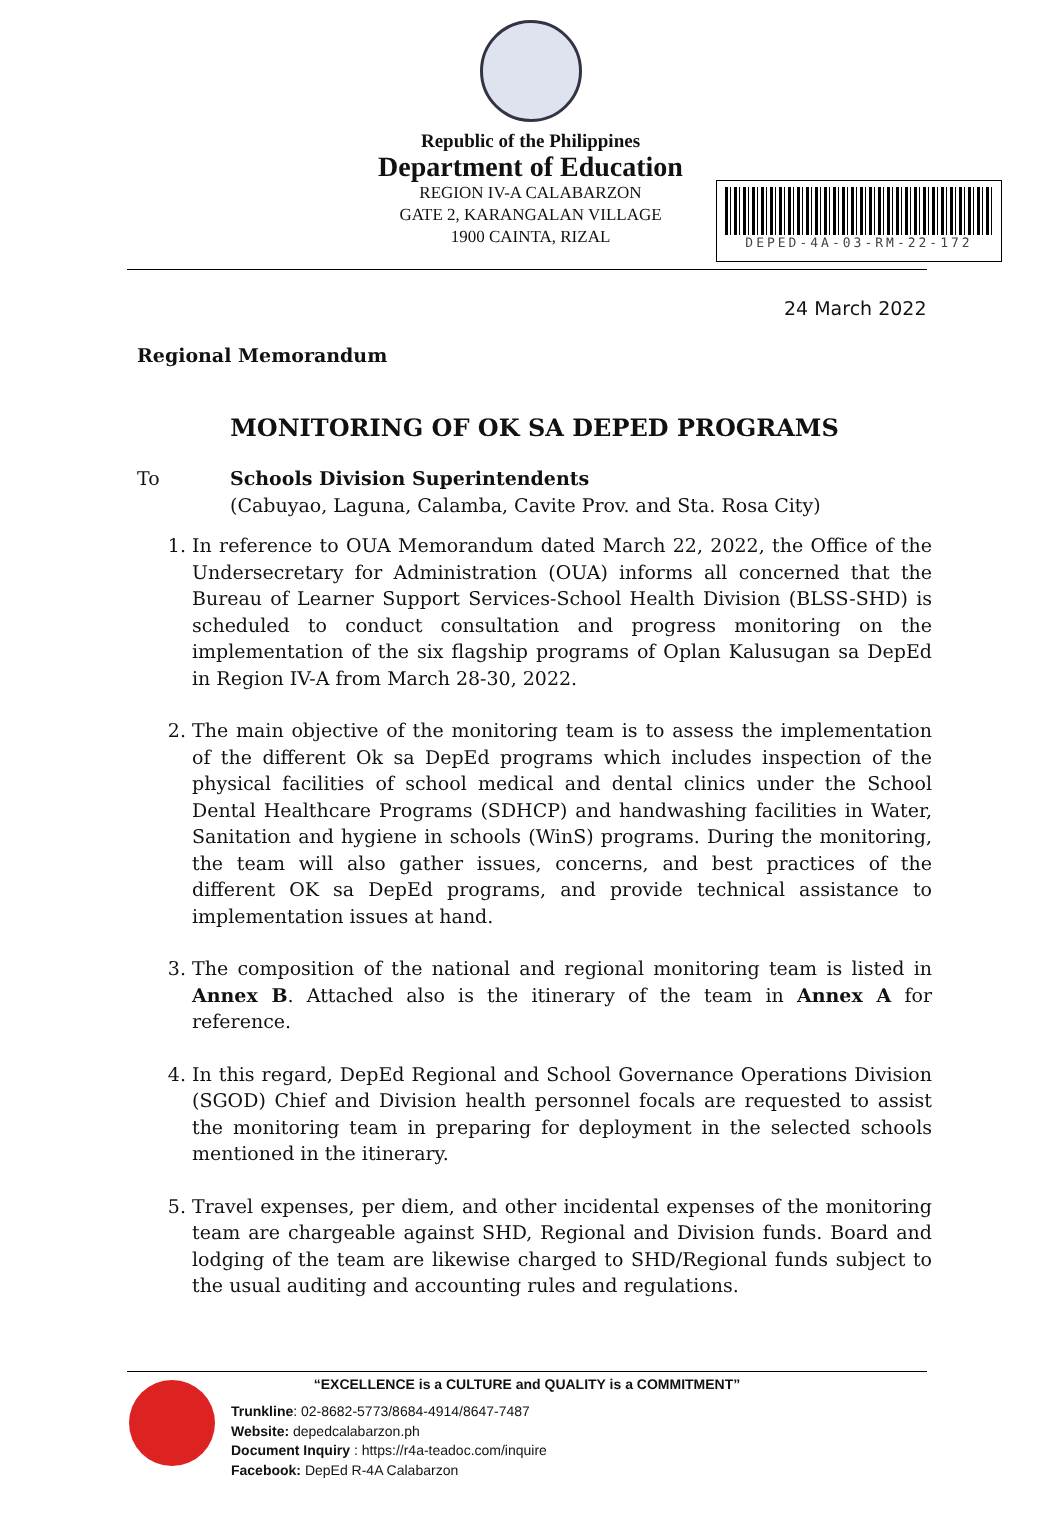Republic of the Philippines
Department of Education
REGION IV-A CALABARZON
GATE 2, KARANGALAN VILLAGE
1900 CAINTA, RIZAL
DEPED-4A-03-RM-22-172
24 March 2022
Regional Memorandum
MONITORING OF OK SA DEPED PROGRAMS
To Schools Division Superintendents
(Cabuyao, Laguna, Calamba, Cavite Prov. and Sta. Rosa City)
1. In reference to OUA Memorandum dated March 22, 2022, the Office of the Undersecretary for Administration (OUA) informs all concerned that the Bureau of Learner Support Services-School Health Division (BLSS-SHD) is scheduled to conduct consultation and progress monitoring on the implementation of the six flagship programs of Oplan Kalusugan sa DepEd in Region IV-A from March 28-30, 2022.
2. The main objective of the monitoring team is to assess the implementation of the different Ok sa DepEd programs which includes inspection of the physical facilities of school medical and dental clinics under the School Dental Healthcare Programs (SDHCP) and handwashing facilities in Water, Sanitation and hygiene in schools (WinS) programs. During the monitoring, the team will also gather issues, concerns, and best practices of the different OK sa DepEd programs, and provide technical assistance to implementation issues at hand.
3. The composition of the national and regional monitoring team is listed in Annex B. Attached also is the itinerary of the team in Annex A for reference.
4. In this regard, DepEd Regional and School Governance Operations Division (SGOD) Chief and Division health personnel focals are requested to assist the monitoring team in preparing for deployment in the selected schools mentioned in the itinerary.
5. Travel expenses, per diem, and other incidental expenses of the monitoring team are chargeable against SHD, Regional and Division funds. Board and lodging of the team are likewise charged to SHD/Regional funds subject to the usual auditing and accounting rules and regulations.
“EXCELLENCE is a CULTURE and QUALITY is a COMMITMENT”
Trunkline: 02-8682-5773/8684-4914/8647-7487
Website: depedcalabarzon.ph
Document Inquiry : https://r4a-teadoc.com/inquire
Facebook: DepEd R-4A Calabarzon